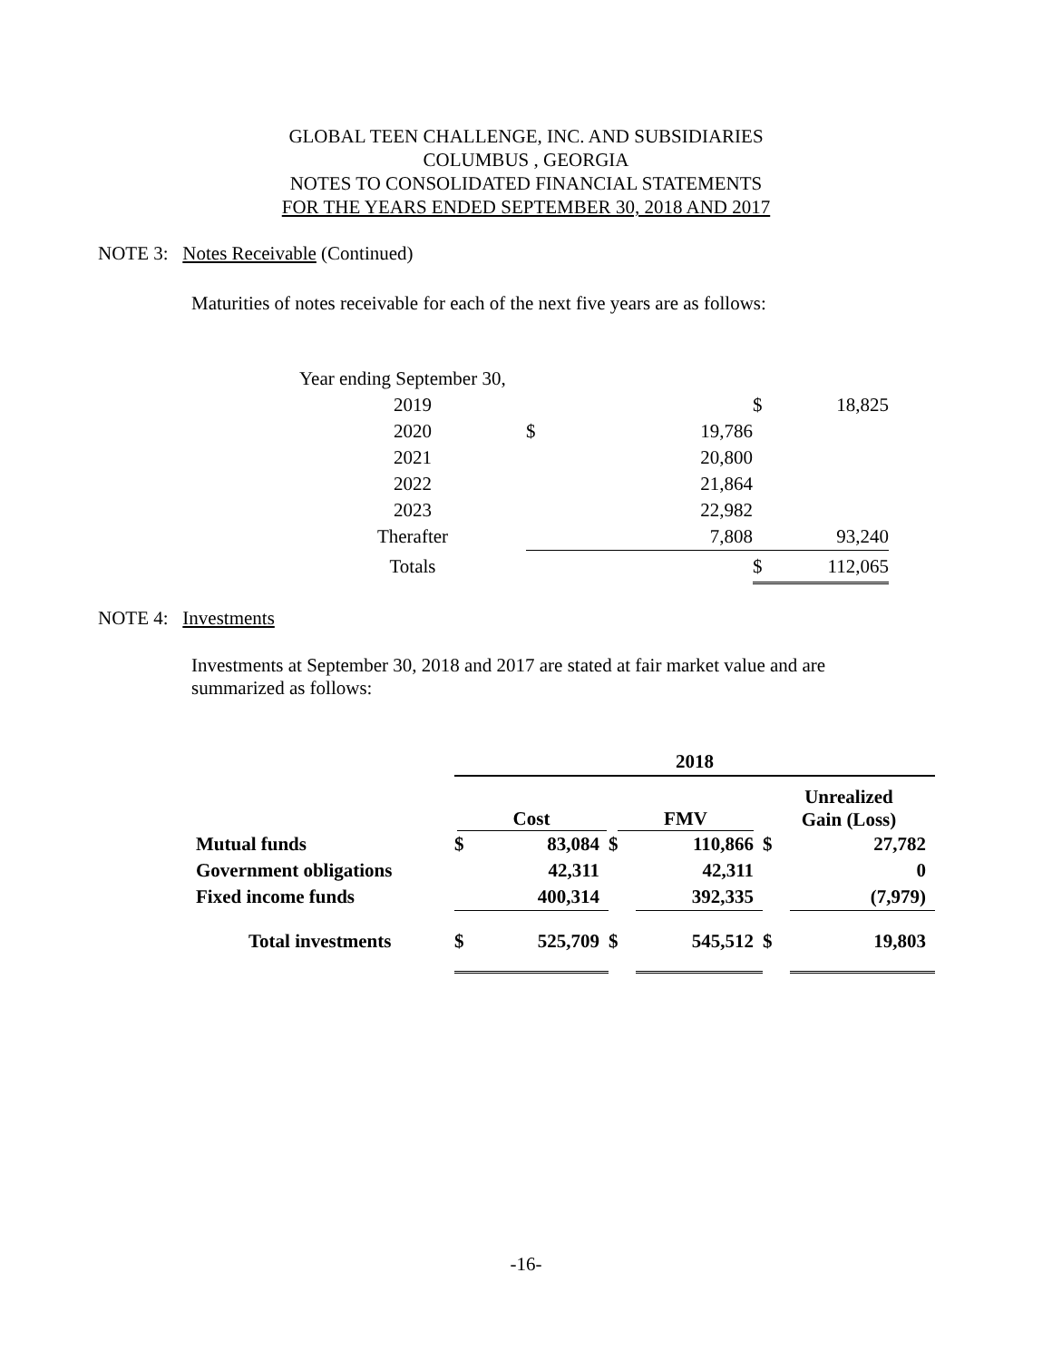GLOBAL TEEN CHALLENGE, INC. AND SUBSIDIARIES
COLUMBUS , GEORGIA
NOTES TO CONSOLIDATED FINANCIAL STATEMENTS
FOR THE YEARS ENDED SEPTEMBER 30, 2018 AND 2017
NOTE 3: Notes Receivable (Continued)
Maturities of notes receivable for each of the next five years are as follows:
| Year ending September 30, | | | | |
| 2019 | | | $ | 18,825 |
| 2020 | $ | 19,786 | | |
| 2021 | | 20,800 | | |
| 2022 | | 21,864 | | |
| 2023 | | 22,982 | | |
| Therafter | | 7,808 | | 93,240 |
| Totals | | | $ | 112,065 |
NOTE 4: Investments
Investments at September 30, 2018 and 2017 are stated at fair market value and are summarized as follows:
| | 2018 | | | | | |
| | Cost | | FMV | | Unrealized Gain (Loss) | |
| Mutual funds | $ | 83,084 | $ | 110,866 | $ | 27,782 |
| Government obligations | | 42,311 | | 42,311 | | 0 |
| Fixed income funds | | 400,314 | | 392,335 | | (7,979) |
| Total investments | $ | 525,709 | $ | 545,512 | $ | 19,803 |
-16-